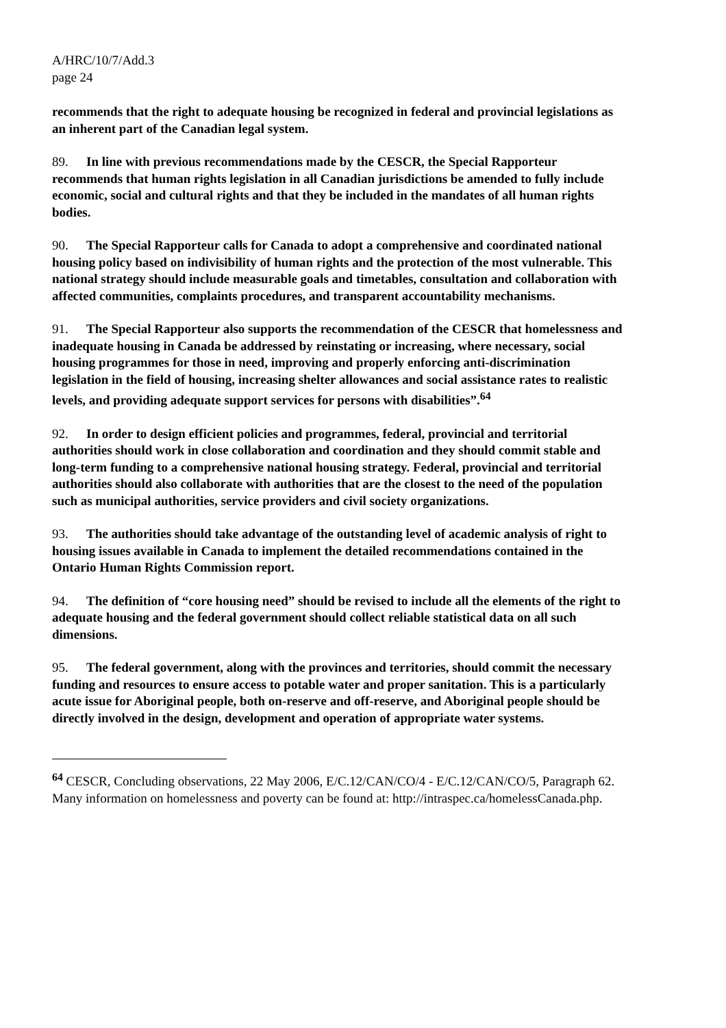A/HRC/10/7/Add.3
page 24
recommends that the right to adequate housing be recognized in federal and provincial legislations as an inherent part of the Canadian legal system.
89. In line with previous recommendations made by the CESCR, the Special Rapporteur recommends that human rights legislation in all Canadian jurisdictions be amended to fully include economic, social and cultural rights and that they be included in the mandates of all human rights bodies.
90. The Special Rapporteur calls for Canada to adopt a comprehensive and coordinated national housing policy based on indivisibility of human rights and the protection of the most vulnerable. This national strategy should include measurable goals and timetables, consultation and collaboration with affected communities, complaints procedures, and transparent accountability mechanisms.
91. The Special Rapporteur also supports the recommendation of the CESCR that homelessness and inadequate housing in Canada be addressed by reinstating or increasing, where necessary, social housing programmes for those in need, improving and properly enforcing anti-discrimination legislation in the field of housing, increasing shelter allowances and social assistance rates to realistic levels, and providing adequate support services for persons with disabilities”.<sup>64</sup>
92. In order to design efficient policies and programmes, federal, provincial and territorial authorities should work in close collaboration and coordination and they should commit stable and long-term funding to a comprehensive national housing strategy. Federal, provincial and territorial authorities should also collaborate with authorities that are the closest to the need of the population such as municipal authorities, service providers and civil society organizations.
93. The authorities should take advantage of the outstanding level of academic analysis of right to housing issues available in Canada to implement the detailed recommendations contained in the Ontario Human Rights Commission report.
94. The definition of “core housing need” should be revised to include all the elements of the right to adequate housing and the federal government should collect reliable statistical data on all such dimensions.
95. The federal government, along with the provinces and territories, should commit the necessary funding and resources to ensure access to potable water and proper sanitation. This is a particularly acute issue for Aboriginal people, both on-reserve and off-reserve, and Aboriginal people should be directly involved in the design, development and operation of appropriate water systems.
<sup>64</sup> CESCR, Concluding observations, 22 May 2006, E/C.12/CAN/CO/4 - E/C.12/CAN/CO/5, Paragraph 62. Many information on homelessness and poverty can be found at: http://intraspec.ca/homelessCanada.php.